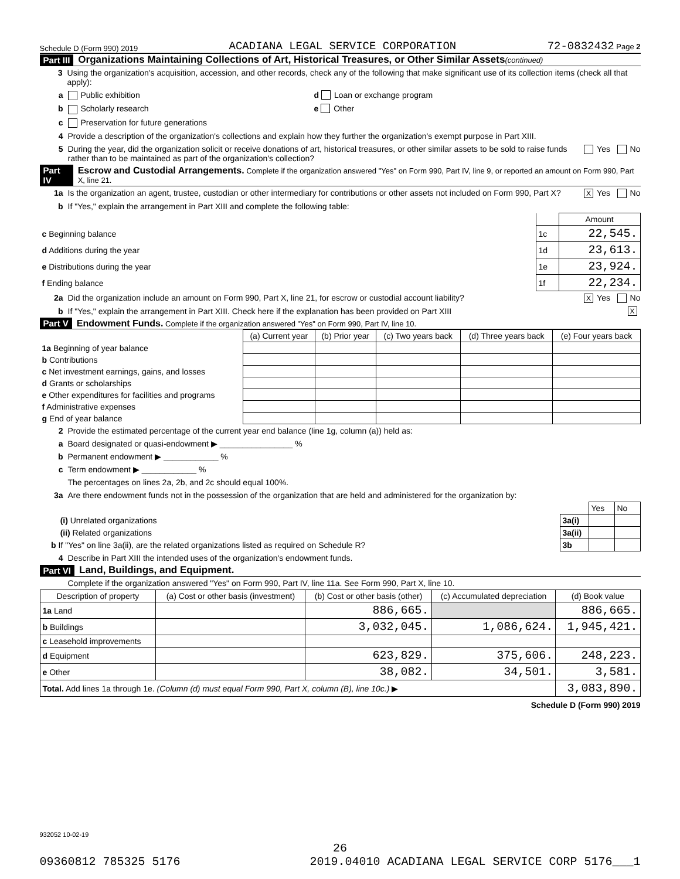Schedule D (Form 990) 2019 ACADIANA LEGAL SERVICE CORPORATION 72-0832432 Page 2
Part III Organizations Maintaining Collections of Art, Historical Treasures, or Other Similar Assets (continued)
3 Using the organization's acquisition, accession, and other records, check any of the following that make significant use of its collection items (check all that apply):
a Public exhibition d Loan or exchange program
b Scholarly research e Other
c Preservation for future generations
4 Provide a description of the organization's collections and explain how they further the organization's exempt purpose in Part XIII.
5 During the year, did the organization solicit or receive donations of art, historical treasures, or other similar assets to be sold to raise funds rather than to be maintained as part of the organization's collection? Yes No
Part IV Escrow and Custodial Arrangements. Complete if the organization answered "Yes" on Form 990, Part IV, line 9, or reported an amount on Form 990, Part X, line 21.
1a Is the organization an agent, trustee, custodian or other intermediary for contributions or other assets not included on Form 990, Part X? X Yes No
b If "Yes," explain the arrangement in Part XIII and complete the following table:
| | | Amount |
| c Beginning balance | 1c | 22,545. |
| d Additions during the year | 1d | 23,613. |
| e Distributions during the year | 1e | 23,924. |
| f Ending balance | 1f | 22,234. |
2a Did the organization include an amount on Form 990, Part X, line 21, for escrow or custodial account liability? X Yes No
b If "Yes," explain the arrangement in Part XIII. Check here if the explanation has been provided on Part XIII X
Part V Endowment Funds. Complete if the organization answered "Yes" on Form 990, Part IV, line 10.
| | (a) Current year | (b) Prior year | (c) Two years back | (d) Three years back | (e) Four years back |
| --- | --- | --- | --- | --- | --- |
| 1a Beginning of year balance | | | | | |
| b Contributions | | | | | |
| c Net investment earnings, gains, and losses | | | | | |
| d Grants or scholarships | | | | | |
| e Other expenditures for facilities and programs | | | | | |
| f Administrative expenses | | | | | |
| g End of year balance | | | | | |
2 Provide the estimated percentage of the current year end balance (line 1g, column (a)) held as:
a Board designated or quasi-endowment ▶ ________________ %
b Permanent endowment ▶ ____________ %
c Term endowment ▶ ____________ %
The percentages on lines 2a, 2b, and 2c should equal 100%.
3a Are there endowment funds not in the possession of the organization that are held and administered for the organization by:
| | | Yes | No |
| (i) Unrelated organizations | 3a(i) | | |
| (ii) Related organizations | 3a(ii) | | |
| b If "Yes" on line 3a(ii), are the related organizations listed as required on Schedule R? | 3b | | |
4 Describe in Part XIII the intended uses of the organization's endowment funds.
Part VI Land, Buildings, and Equipment.
Complete if the organization answered "Yes" on Form 990, Part IV, line 11a. See Form 990, Part X, line 10.
| Description of property | (a) Cost or other basis (investment) | (b) Cost or other basis (other) | (c) Accumulated depreciation | (d) Book value |
| --- | --- | --- | --- | --- |
| 1a Land | | 886,665. | | 886,665. |
| b Buildings | | 3,032,045. | 1,086,624. | 1,945,421. |
| c Leasehold improvements | | | | |
| d Equipment | | 623,829. | 375,606. | 248,223. |
| e Other | | 38,082. | 34,501. | 3,581. |
| Total. Add lines 1a through 1e. (Column (d) must equal Form 990, Part X, column (B), line 10c.) ▶ | | | | 3,083,890. |
Schedule D (Form 990) 2019
932052 10-02-19
26
09360812 785325 5176 2019.04010 ACADIANA LEGAL SERVICE CORP 5176___1